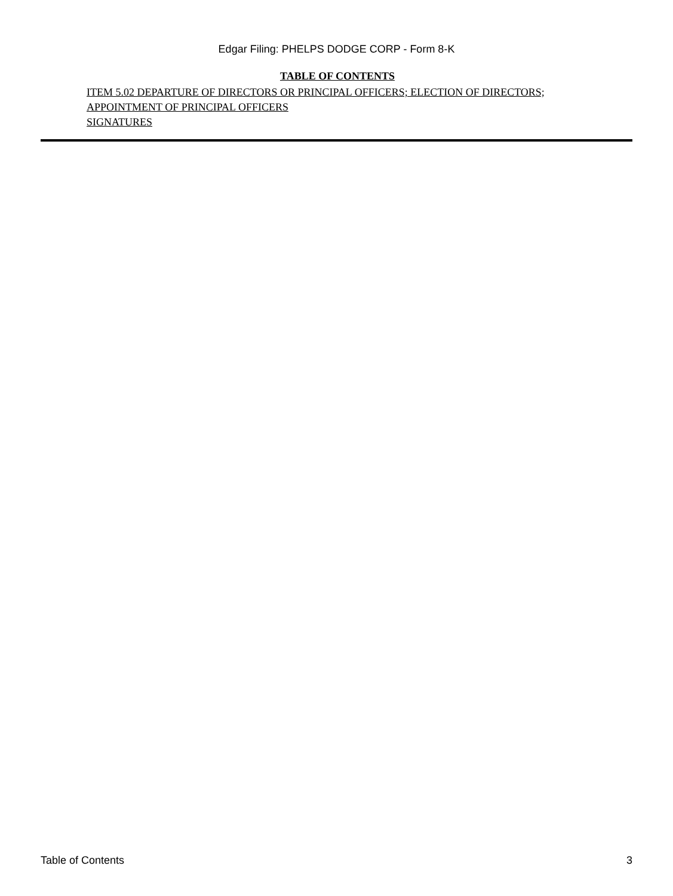Edgar Filing: PHELPS DODGE CORP - Form 8-K
TABLE OF CONTENTS
ITEM 5.02 DEPARTURE OF DIRECTORS OR PRINCIPAL OFFICERS; ELECTION OF DIRECTORS; APPOINTMENT OF PRINCIPAL OFFICERS
SIGNATURES
Table of Contents 3